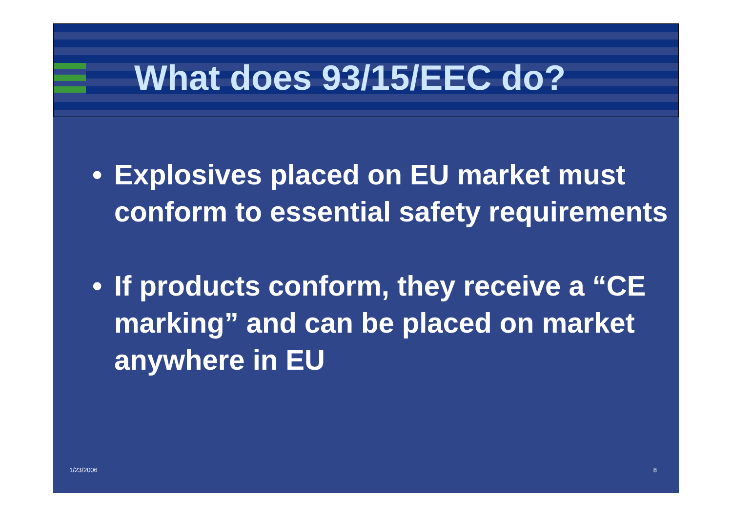What does 93/15/EEC do?
• Explosives placed on EU market must conform to essential safety requirements
• If products conform, they receive a “CE marking” and can be placed on market anywhere in EU
1/23/2006 8